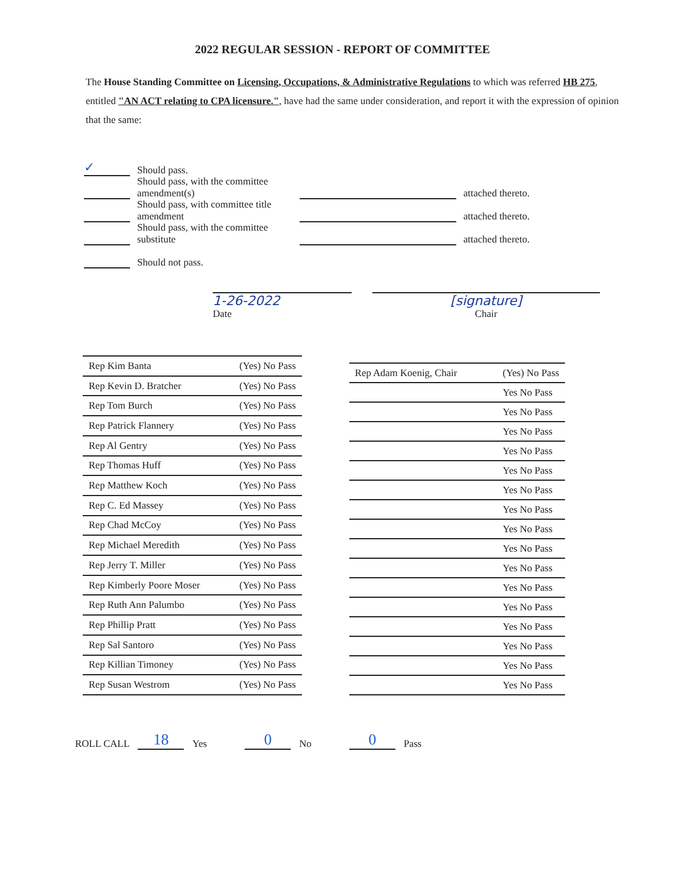2022 REGULAR SESSION - REPORT OF COMMITTEE
The House Standing Committee on Licensing, Occupations, & Administrative Regulations to which was referred HB 275, entitled "AN ACT relating to CPA licensure.", have had the same under consideration, and report it with the expression of opinion that the same:
✓ Should pass.
Should pass, with the committee amendment(s) attached thereto.
Should pass, with committee title amendment attached thereto.
Should pass, with the committee substitute attached thereto.
Should not pass.
1-26-2022
Date
[signature]
Chair
| Rep Kim Banta | (Yes) No Pass |
| Rep Kevin D. Bratcher | (Yes) No Pass |
| Rep Tom Burch | (Yes) No Pass |
| Rep Patrick Flannery | (Yes) No Pass |
| Rep Al Gentry | (Yes) No Pass |
| Rep Thomas Huff | (Yes) No Pass |
| Rep Matthew Koch | (Yes) No Pass |
| Rep C. Ed Massey | (Yes) No Pass |
| Rep Chad McCoy | (Yes) No Pass |
| Rep Michael Meredith | (Yes) No Pass |
| Rep Jerry T. Miller | (Yes) No Pass |
| Rep Kimberly Poore Moser | (Yes) No Pass |
| Rep Ruth Ann Palumbo | (Yes) No Pass |
| Rep Phillip Pratt | (Yes) No Pass |
| Rep Sal Santoro | (Yes) No Pass |
| Rep Killian Timoney | (Yes) No Pass |
| Rep Susan Westrom | (Yes) No Pass |
| Rep Adam Koenig, Chair | (Yes) No Pass |
| | Yes No Pass |
| | Yes No Pass |
| | Yes No Pass |
| | Yes No Pass |
| | Yes No Pass |
| | Yes No Pass |
| | Yes No Pass |
| | Yes No Pass |
| | Yes No Pass |
| | Yes No Pass |
| | Yes No Pass |
| | Yes No Pass |
| | Yes No Pass |
| | Yes No Pass |
| | Yes No Pass |
| | Yes No Pass |
ROLL CALL 18 Yes 0 No 0 Pass